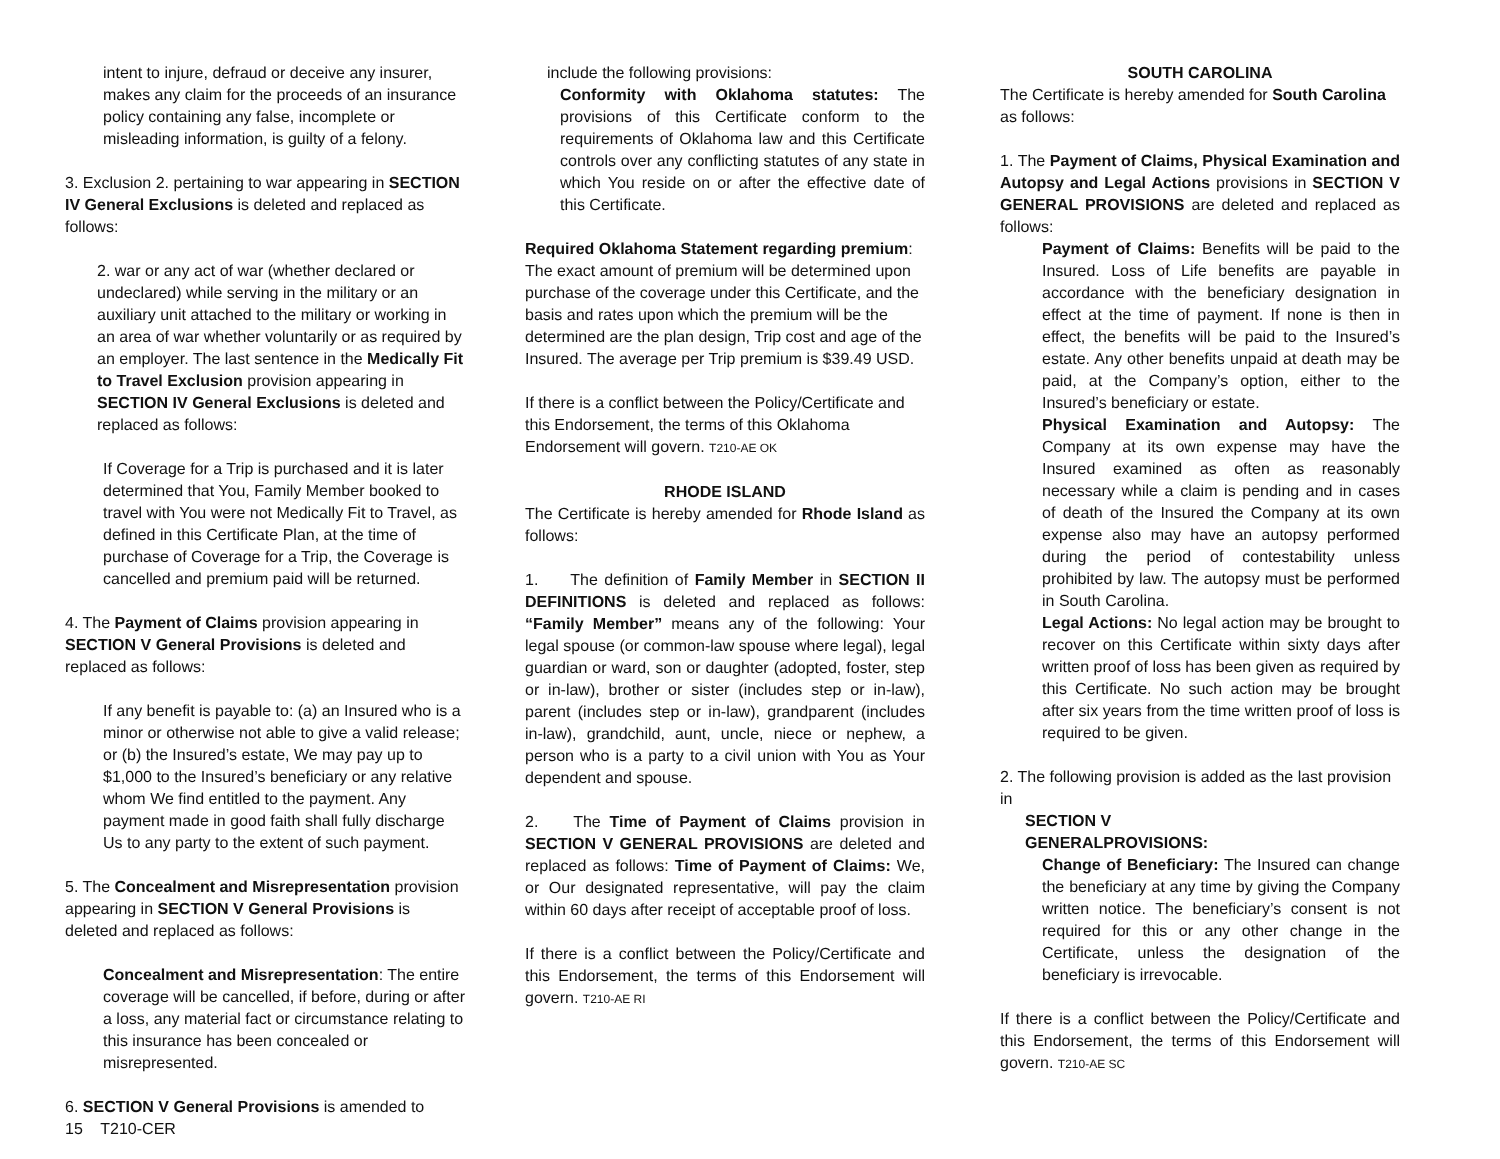intent to injure, defraud or deceive any insurer, makes any claim for the proceeds of an insurance policy containing any false, incomplete or misleading information, is guilty of a felony.
3. Exclusion 2. pertaining to war appearing in SECTION IV General Exclusions is deleted and replaced as follows:
2. war or any act of war (whether declared or undeclared) while serving in the military or an auxiliary unit attached to the military or working in an area of war whether voluntarily or as required by an employer. The last sentence in the Medically Fit to Travel Exclusion provision appearing in SECTION IV General Exclusions is deleted and replaced as follows:
If Coverage for a Trip is purchased and it is later determined that You, Family Member booked to travel with You were not Medically Fit to Travel, as defined in this Certificate Plan, at the time of purchase of Coverage for a Trip, the Coverage is cancelled and premium paid will be returned.
4. The Payment of Claims provision appearing in SECTION V General Provisions is deleted and replaced as follows:
If any benefit is payable to: (a) an Insured who is a minor or otherwise not able to give a valid release; or (b) the Insured’s estate, We may pay up to $1,000 to the Insured’s beneficiary or any relative whom We find entitled to the payment. Any payment made in good faith shall fully discharge Us to any party to the extent of such payment.
5. The Concealment and Misrepresentation provision appearing in SECTION V General Provisions is deleted and replaced as follows:
Concealment and Misrepresentation: The entire coverage will be cancelled, if before, during or after a loss, any material fact or circumstance relating to this insurance has been concealed or misrepresented.
6. SECTION V General Provisions is amended to
15 T210-CER
include the following provisions:
Conformity with Oklahoma statutes: The provisions of this Certificate conform to the requirements of Oklahoma law and this Certificate controls over any conflicting statutes of any state in which You reside on or after the effective date of this Certificate.
Required Oklahoma Statement regarding premium: The exact amount of premium will be determined upon purchase of the coverage under this Certificate, and the basis and rates upon which the premium will be the determined are the plan design, Trip cost and age of the Insured. The average per Trip premium is $39.49 USD.
If there is a conflict between the Policy/Certificate and this Endorsement, the terms of this Oklahoma Endorsement will govern. T210-AE OK
RHODE ISLAND
The Certificate is hereby amended for Rhode Island as follows:
1. The definition of Family Member in SECTION II DEFINITIONS is deleted and replaced as follows: “Family Member” means any of the following: Your legal spouse (or common-law spouse where legal), legal guardian or ward, son or daughter (adopted, foster, step or in-law), brother or sister (includes step or in-law), parent (includes step or in-law), grandparent (includes in-law), grandchild, aunt, uncle, niece or nephew, a person who is a party to a civil union with You as Your dependent and spouse.
2. The Time of Payment of Claims provision in SECTION V GENERAL PROVISIONS are deleted and replaced as follows: Time of Payment of Claims: We, or Our designated representative, will pay the claim within 60 days after receipt of acceptable proof of loss.
If there is a conflict between the Policy/Certificate and this Endorsement, the terms of this Endorsement will govern. T210-AE RI
SOUTH CAROLINA
The Certificate is hereby amended for South Carolina as follows:
1. The Payment of Claims, Physical Examination and Autopsy and Legal Actions provisions in SECTION V GENERAL PROVISIONS are deleted and replaced as follows:
Payment of Claims: Benefits will be paid to the Insured. Loss of Life benefits are payable in accordance with the beneficiary designation in effect at the time of payment. If none is then in effect, the benefits will be paid to the Insured’s estate. Any other benefits unpaid at death may be paid, at the Company’s option, either to the Insured’s beneficiary or estate.
Physical Examination and Autopsy: The Company at its own expense may have the Insured examined as often as reasonably necessary while a claim is pending and in cases of death of the Insured the Company at its own expense also may have an autopsy performed during the period of contestability unless prohibited by law. The autopsy must be performed in South Carolina.
Legal Actions: No legal action may be brought to recover on this Certificate within sixty days after written proof of loss has been given as required by this Certificate. No such action may be brought after six years from the time written proof of loss is required to be given.
2. The following provision is added as the last provision in
SECTION V
GENERALPROVISIONS:
Change of Beneficiary: The Insured can change the beneficiary at any time by giving the Company written notice. The beneficiary’s consent is not required for this or any other change in the Certificate, unless the designation of the beneficiary is irrevocable.
If there is a conflict between the Policy/Certificate and this Endorsement, the terms of this Endorsement will govern. T210-AE SC